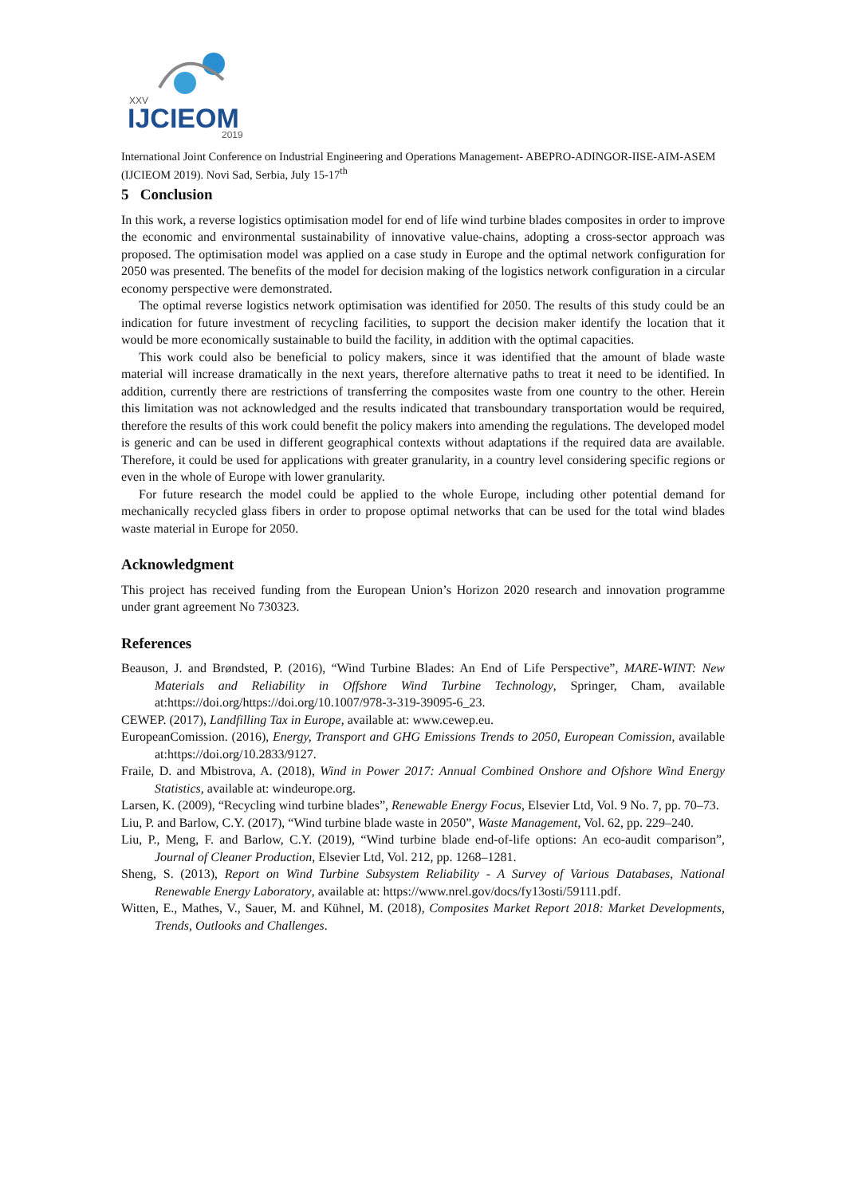XXV
IJCIEOM
2019
International Joint Conference on Industrial Engineering and Operations Management- ABEPRO-ADINGOR-IISE-AIM-ASEM (IJCIEOM 2019). Novi Sad, Serbia, July 15-17<sup>th</sup>
5 Conclusion
In this work, a reverse logistics optimisation model for end of life wind turbine blades composites in order to improve the economic and environmental sustainability of innovative value-chains, adopting a cross-sector approach was proposed. The optimisation model was applied on a case study in Europe and the optimal network configuration for 2050 was presented. The benefits of the model for decision making of the logistics network configuration in a circular economy perspective were demonstrated.
The optimal reverse logistics network optimisation was identified for 2050. The results of this study could be an indication for future investment of recycling facilities, to support the decision maker identify the location that it would be more economically sustainable to build the facility, in addition with the optimal capacities.
This work could also be beneficial to policy makers, since it was identified that the amount of blade waste material will increase dramatically in the next years, therefore alternative paths to treat it need to be identified. In addition, currently there are restrictions of transferring the composites waste from one country to the other. Herein this limitation was not acknowledged and the results indicated that transboundary transportation would be required, therefore the results of this work could benefit the policy makers into amending the regulations. The developed model is generic and can be used in different geographical contexts without adaptations if the required data are available. Therefore, it could be used for applications with greater granularity, in a country level considering specific regions or even in the whole of Europe with lower granularity.
For future research the model could be applied to the whole Europe, including other potential demand for mechanically recycled glass fibers in order to propose optimal networks that can be used for the total wind blades waste material in Europe for 2050.
Acknowledgment
This project has received funding from the European Union’s Horizon 2020 research and innovation programme under grant agreement No 730323.
References
Beauson, J. and Brøndsted, P. (2016), “Wind Turbine Blades: An End of Life Perspective”, MARE-WINT: New Materials and Reliability in Offshore Wind Turbine Technology, Springer, Cham, available at:https://doi.org/https://doi.org/10.1007/978-3-319-39095-6_23.
CEWEP. (2017), Landfilling Tax in Europe, available at: www.cewep.eu.
EuropeanComission. (2016), Energy, Transport and GHG Emissions Trends to 2050, European Comission, available at:https://doi.org/10.2833/9127.
Fraile, D. and Mbistrova, A. (2018), Wind in Power 2017: Annual Combined Onshore and Ofshore Wind Energy Statistics, available at: windeurope.org.
Larsen, K. (2009), “Recycling wind turbine blades”, Renewable Energy Focus, Elsevier Ltd, Vol. 9 No. 7, pp. 70–73.
Liu, P. and Barlow, C.Y. (2017), “Wind turbine blade waste in 2050”, Waste Management, Vol. 62, pp. 229–240.
Liu, P., Meng, F. and Barlow, C.Y. (2019), “Wind turbine blade end-of-life options: An eco-audit comparison”, Journal of Cleaner Production, Elsevier Ltd, Vol. 212, pp. 1268–1281.
Sheng, S. (2013), Report on Wind Turbine Subsystem Reliability - A Survey of Various Databases, National Renewable Energy Laboratory, available at: https://www.nrel.gov/docs/fy13osti/59111.pdf.
Witten, E., Mathes, V., Sauer, M. and Kühnel, M. (2018), Composites Market Report 2018: Market Developments, Trends, Outlooks and Challenges.